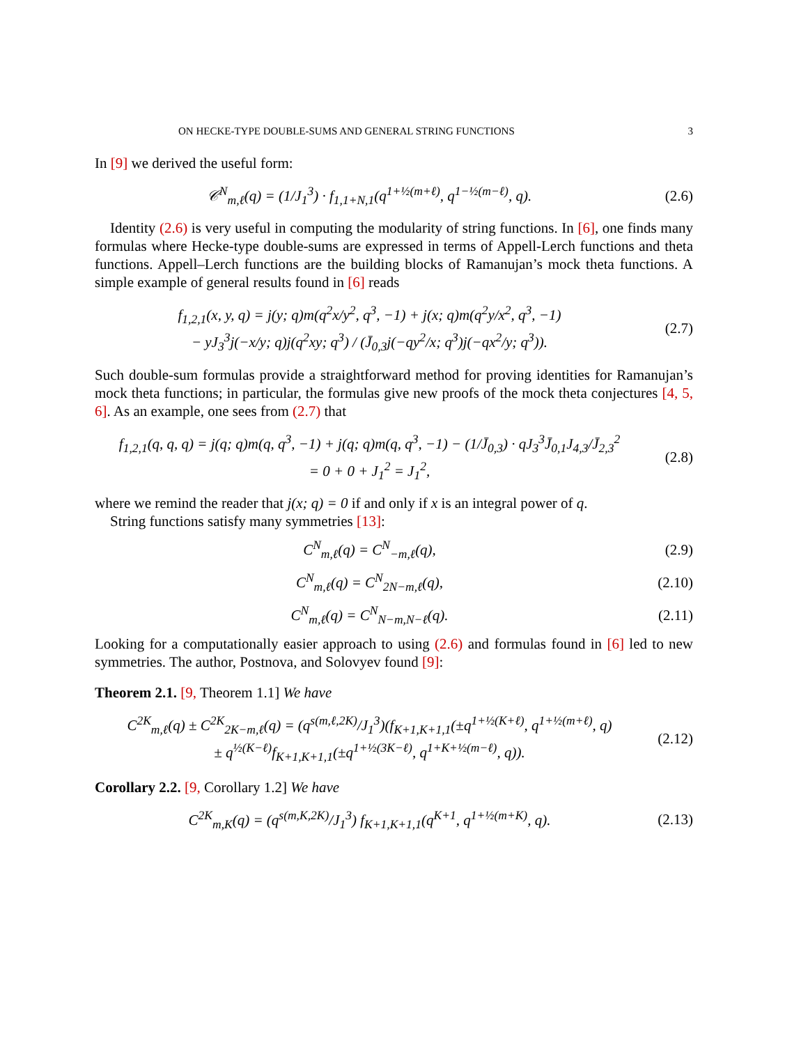ON HECKE-TYPE DOUBLE-SUMS AND GENERAL STRING FUNCTIONS 3
In [9] we derived the useful form:
𝒞<sup>N</sup><sub>m,ℓ</sub>(q) = (1/J<sub>1</sub><sup>3</sup>) · f<sub>1,1+N,1</sub>(q<sup>1+½(m+ℓ)</sup>, q<sup>1−½(m−ℓ)</sup>, q).
(2.6)
Identity (2.6) is very useful in computing the modularity of string functions. In [6], one finds many formulas where Hecke-type double-sums are expressed in terms of Appell-Lerch functions and theta functions. Appell–Lerch functions are the building blocks of Ramanujan’s mock theta functions. A simple example of general results found in [6] reads
f<sub>1,2,1</sub>(x, y, q) = j(y; q)m(q<sup>2</sup>x/y<sup>2</sup>, q<sup>3</sup>, −1) + j(x; q)m(q<sup>2</sup>y/x<sup>2</sup>, q<sup>3</sup>, −1)
− yJ<sub>3</sub><sup>3</sup>j(−x/y; q)j(q<sup>2</sup>xy; q<sup>3</sup>) / (J̄<sub>0,3</sub>j(−qy<sup>2</sup>/x; q<sup>3</sup>)j(−qx<sup>2</sup>/y; q<sup>3</sup>)).
(2.7)
Such double-sum formulas provide a straightforward method for proving identities for Ramanujan’s mock theta functions; in particular, the formulas give new proofs of the mock theta conjectures [4, 5, 6]. As an example, one sees from (2.7) that
f<sub>1,2,1</sub>(q, q, q) = j(q; q)m(q, q<sup>3</sup>, −1) + j(q; q)m(q, q<sup>3</sup>, −1) − (1/J̄<sub>0,3</sub>) · qJ<sub>3</sub><sup>3</sup>J̄<sub>0,1</sub>J<sub>4,3</sub>/J̄<sub>2,3</sub><sup>2</sup>
= 0 + 0 + J<sub>1</sub><sup>2</sup> = J<sub>1</sub><sup>2</sup>,
(2.8)
where we remind the reader that j(x; q) = 0 if and only if x is an integral power of q.
String functions satisfy many symmetries [13]:
C<sup>N</sup><sub>m,ℓ</sub>(q) = C<sup>N</sup><sub>−m,ℓ</sub>(q), (2.9)
C<sup>N</sup><sub>m,ℓ</sub>(q) = C<sup>N</sup><sub>2N−m,ℓ</sub>(q),
(2.10)
C<sup>N</sup><sub>m,ℓ</sub>(q) = C<sup>N</sup><sub>N−m,N−ℓ</sub>(q).
(2.11)
Looking for a computationally easier approach to using (2.6) and formulas found in [6] led to new symmetries. The author, Postnova, and Solovyev found [9]:
Theorem 2.1. [9, Theorem 1.1] We have
C<sup>2K</sup><sub>m,ℓ</sub>(q) ± C<sup>2K</sup><sub>2K−m,ℓ</sub>(q) = (q<sup>s(m,ℓ,2K)</sup>/J<sub>1</sub><sup>3</sup>)(f<sub>K+1,K+1,1</sub>(±q<sup>1+½(K+ℓ)</sup>, q<sup>1+½(m+ℓ)</sup>, q)
± q<sup>½(K−ℓ)</sup>f<sub>K+1,K+1,1</sub>(±q<sup>1+½(3K−ℓ)</sup>, q<sup>1+K+½(m−ℓ)</sup>, q)).
(2.12)
Corollary 2.2. [9, Corollary 1.2] We have
C<sup>2K</sup><sub>m,K</sub>(q) = (q<sup>s(m,K,2K)</sup>/J<sub>1</sub><sup>3</sup>) f<sub>K+1,K+1,1</sub>(q<sup>K+1</sup>, q<sup>1+½(m+K)</sup>, q).
(2.13)